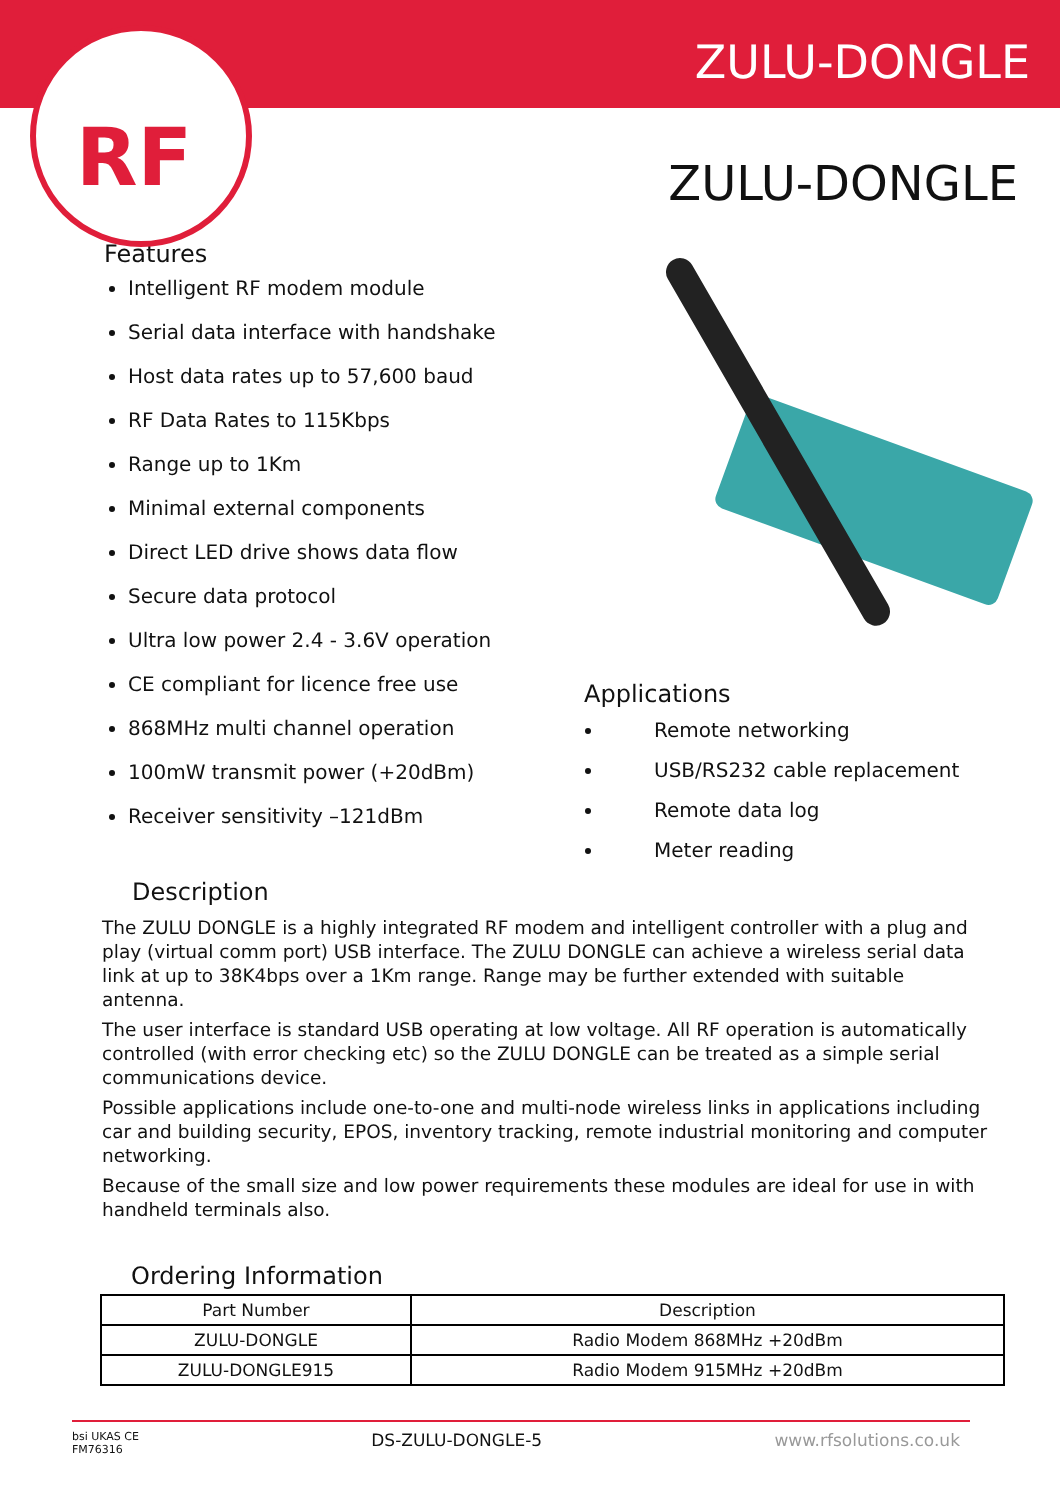RF
ZULU-DONGLE
ZULU-DONGLE
Features
Intelligent RF modem module
Serial data interface with handshake
Host data rates up to 57,600 baud
RF Data Rates to 115Kbps
Range up to 1Km
Minimal external components
Direct LED drive shows data flow
Secure data protocol
Ultra low power 2.4 - 3.6V operation
CE compliant for licence free use
868MHz multi channel operation
100mW transmit power (+20dBm)
Receiver sensitivity –121dBm
Description
Applications
Remote networking
USB/RS232 cable replacement
Remote data log
Meter reading
The ZULU DONGLE is a highly integrated RF modem and intelligent controller with a plug and play (virtual comm port) USB interface. The ZULU DONGLE can achieve a wireless serial data link at up to 38K4bps over a 1Km range. Range may be further extended with suitable antenna.
The user interface is standard USB operating at low voltage. All RF operation is automatically controlled (with error checking etc) so the ZULU DONGLE can be treated as a simple serial communications device.
Possible applications include one-to-one and multi-node wireless links in applications including car and building security, EPOS, inventory tracking, remote industrial monitoring and computer networking.
Because of the small size and low power requirements these modules are ideal for use in with handheld terminals also.
Ordering Information
| Part Number | Description |
| --- | --- |
| ZULU-DONGLE | Radio Modem 868MHz +20dBm |
| ZULU-DONGLE915 | Radio Modem 915MHz +20dBm |
bsi UKAS CE
FM76316 DS-ZULU-DONGLE-5 www.rfsolutions.co.uk